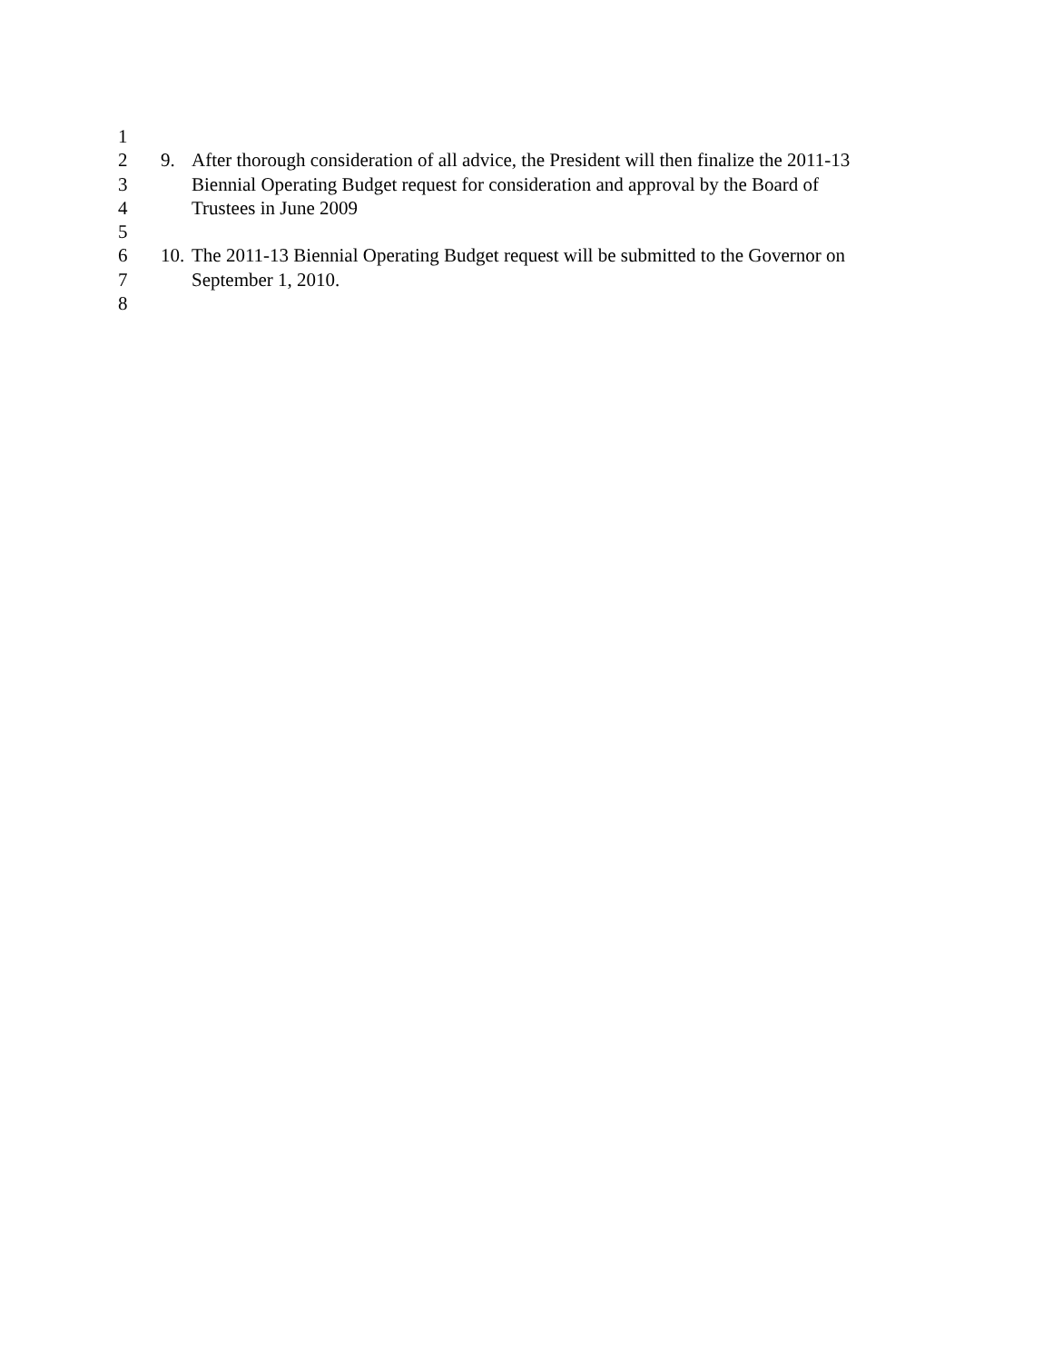1
2 9. After thorough consideration of all advice, the President will then finalize the 2011-13
3 Biennial Operating Budget request for consideration and approval by the Board of
4 Trustees in June 2009
5
6 10. The 2011-13 Biennial Operating Budget request will be submitted to the Governor on
7 September 1, 2010.
8